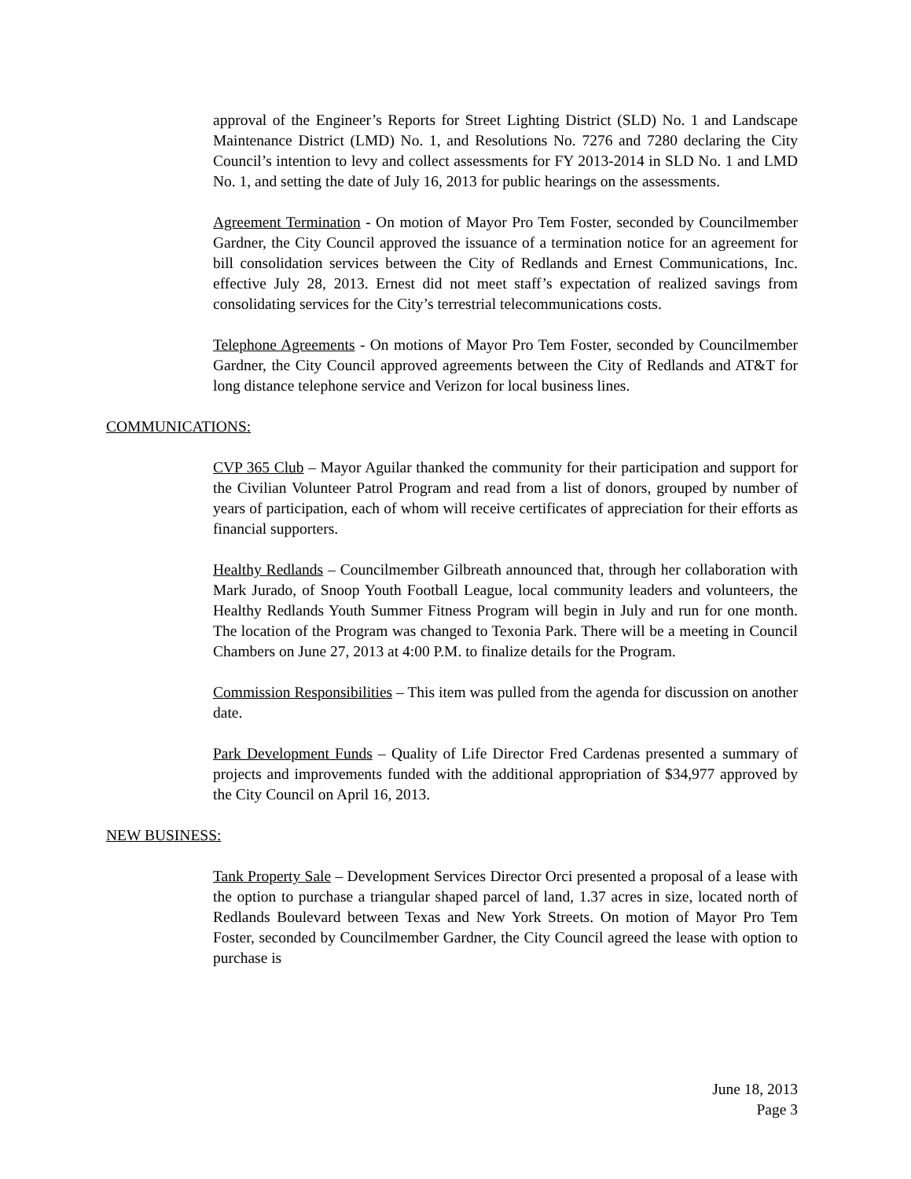approval of the Engineer’s Reports for Street Lighting District (SLD) No. 1 and Landscape Maintenance District (LMD) No. 1, and Resolutions No. 7276 and 7280 declaring the City Council’s intention to levy and collect assessments for FY 2013-2014 in SLD No. 1 and LMD No. 1, and setting the date of July 16, 2013 for public hearings on the assessments.
Agreement Termination - On motion of Mayor Pro Tem Foster, seconded by Councilmember Gardner, the City Council approved the issuance of a termination notice for an agreement for bill consolidation services between the City of Redlands and Ernest Communications, Inc. effective July 28, 2013. Ernest did not meet staff’s expectation of realized savings from consolidating services for the City’s terrestrial telecommunications costs.
Telephone Agreements - On motions of Mayor Pro Tem Foster, seconded by Councilmember Gardner, the City Council approved agreements between the City of Redlands and AT&T for long distance telephone service and Verizon for local business lines.
COMMUNICATIONS:
CVP 365 Club – Mayor Aguilar thanked the community for their participation and support for the Civilian Volunteer Patrol Program and read from a list of donors, grouped by number of years of participation, each of whom will receive certificates of appreciation for their efforts as financial supporters.
Healthy Redlands – Councilmember Gilbreath announced that, through her collaboration with Mark Jurado, of Snoop Youth Football League, local community leaders and volunteers, the Healthy Redlands Youth Summer Fitness Program will begin in July and run for one month. The location of the Program was changed to Texonia Park. There will be a meeting in Council Chambers on June 27, 2013 at 4:00 P.M. to finalize details for the Program.
Commission Responsibilities – This item was pulled from the agenda for discussion on another date.
Park Development Funds – Quality of Life Director Fred Cardenas presented a summary of projects and improvements funded with the additional appropriation of $34,977 approved by the City Council on April 16, 2013.
NEW BUSINESS:
Tank Property Sale – Development Services Director Orci presented a proposal of a lease with the option to purchase a triangular shaped parcel of land, 1.37 acres in size, located north of Redlands Boulevard between Texas and New York Streets. On motion of Mayor Pro Tem Foster, seconded by Councilmember Gardner, the City Council agreed the lease with option to purchase is
June 18, 2013
Page 3